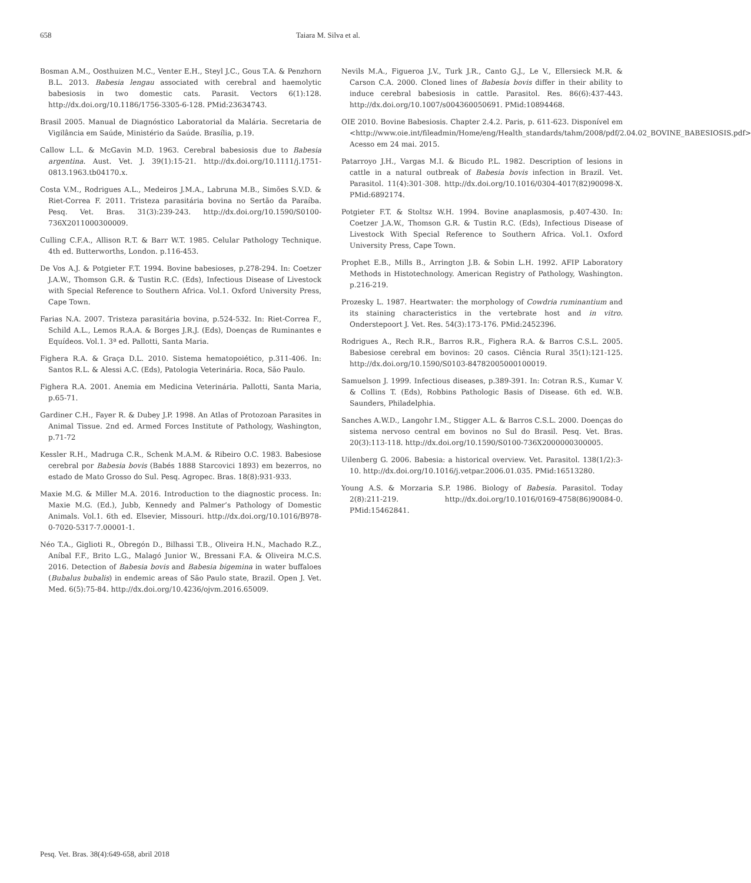658 Taiara M. Silva et al.
Bosman A.M., Oosthuizen M.C., Venter E.H., Steyl J.C., Gous T.A. & Penzhorn B.L. 2013. Babesia lengau associated with cerebral and haemolytic babesiosis in two domestic cats. Parasit. Vectors 6(1):128. http://dx.doi.org/10.1186/1756-3305-6-128. PMid:23634743.
Brasil 2005. Manual de Diagnóstico Laboratorial da Malária. Secretaria de Vigilância em Saúde, Ministério da Saúde. Brasília, p.19.
Callow L.L. & McGavin M.D. 1963. Cerebral babesiosis due to Babesia argentina. Aust. Vet. J. 39(1):15-21. http://dx.doi.org/10.1111/j.1751-0813.1963.tb04170.x.
Costa V.M., Rodrigues A.L., Medeiros J.M.A., Labruna M.B., Simões S.V.D. & Riet-Correa F. 2011. Tristeza parasitária bovina no Sertão da Paraíba. Pesq. Vet. Bras. 31(3):239-243. http://dx.doi.org/10.1590/S0100-736X2011000300009.
Culling C.F.A., Allison R.T. & Barr W.T. 1985. Celular Pathology Technique. 4th ed. Butterworths, London. p.116-453.
De Vos A.J. & Potgieter F.T. 1994. Bovine babesioses, p.278-294. In: Coetzer J.A.W., Thomson G.R. & Tustin R.C. (Eds), Infectious Disease of Livestock with Special Reference to Southern Africa. Vol.1. Oxford University Press, Cape Town.
Farias N.A. 2007. Tristeza parasitária bovina, p.524-532. In: Riet-Correa F., Schild A.L., Lemos R.A.A. & Borges J.R.J. (Eds), Doenças de Ruminantes e Equídeos. Vol.1. 3ª ed. Pallotti, Santa Maria.
Fighera R.A. & Graça D.L. 2010. Sistema hematopoiético, p.311-406. In: Santos R.L. & Alessi A.C. (Eds), Patologia Veterinária. Roca, São Paulo.
Fighera R.A. 2001. Anemia em Medicina Veterinária. Pallotti, Santa Maria, p.65-71.
Gardiner C.H., Fayer R. & Dubey J.P. 1998. An Atlas of Protozoan Parasites in Animal Tissue. 2nd ed. Armed Forces Institute of Pathology, Washington, p.71-72
Kessler R.H., Madruga C.R., Schenk M.A.M. & Ribeiro O.C. 1983. Babesiose cerebral por Babesia bovis (Babés 1888 Starcovici 1893) em bezerros, no estado de Mato Grosso do Sul. Pesq. Agropec. Bras. 18(8):931-933.
Maxie M.G. & Miller M.A. 2016. Introduction to the diagnostic process. In: Maxie M.G. (Ed.), Jubb, Kennedy and Palmer’s Pathology of Domestic Animals. Vol.1. 6th ed. Elsevier, Missouri. http://dx.doi.org/10.1016/B978-0-7020-5317-7.00001-1.
Néo T.A., Giglioti R., Obregón D., Bilhassi T.B., Oliveira H.N., Machado R.Z., Aníbal F.F., Brito L.G., Malagó Junior W., Bressani F.A. & Oliveira M.C.S. 2016. Detection of Babesia bovis and Babesia bigemina in water buffaloes (Bubalus bubalis) in endemic areas of São Paulo state, Brazil. Open J. Vet. Med. 6(5):75-84. http://dx.doi.org/10.4236/ojvm.2016.65009.
Nevils M.A., Figueroa J.V., Turk J.R., Canto G.J., Le V., Ellersieck M.R. & Carson C.A. 2000. Cloned lines of Babesia bovis differ in their ability to induce cerebral babesiosis in cattle. Parasitol. Res. 86(6):437-443. http://dx.doi.org/10.1007/s004360050691. PMid:10894468.
OIE 2010. Bovine Babesiosis. Chapter 2.4.2. Paris, p. 611-623. Disponível em <http://www.oie.int/fileadmin/Home/eng/Health_standards/tahm/2008/pdf/2.04.02_BOVINE_BABESIOSIS.pdf> Acesso em 24 mai. 2015.
Patarroyo J.H., Vargas M.I. & Bicudo P.L. 1982. Description of lesions in cattle in a natural outbreak of Babesia bovis infection in Brazil. Vet. Parasitol. 11(4):301-308. http://dx.doi.org/10.1016/0304-4017(82)90098-X. PMid:6892174.
Potgieter F.T. & Stoltsz W.H. 1994. Bovine anaplasmosis, p.407-430. In: Coetzer J.A.W., Thomson G.R. & Tustin R.C. (Eds), Infectious Disease of Livestock With Special Reference to Southern Africa. Vol.1. Oxford University Press, Cape Town.
Prophet E.B., Mills B., Arrington J.B. & Sobin L.H. 1992. AFIP Laboratory Methods in Histotechnology. American Registry of Pathology, Washington. p.216-219.
Prozesky L. 1987. Heartwater: the morphology of Cowdria ruminantium and its staining characteristics in the vertebrate host and in vitro. Onderstepoort J. Vet. Res. 54(3):173-176. PMid:2452396.
Rodrigues A., Rech R.R., Barros R.R., Fighera R.A. & Barros C.S.L. 2005. Babesiose cerebral em bovinos: 20 casos. Ciência Rural 35(1):121-125. http://dx.doi.org/10.1590/S0103-84782005000100019.
Samuelson J. 1999. Infectious diseases, p.389-391. In: Cotran R.S., Kumar V. & Collins T. (Eds), Robbins Pathologic Basis of Disease. 6th ed. W.B. Saunders, Philadelphia.
Sanches A.W.D., Langohr I.M., Stigger A.L. & Barros C.S.L. 2000. Doenças do sistema nervoso central em bovinos no Sul do Brasil. Pesq. Vet. Bras. 20(3):113-118. http://dx.doi.org/10.1590/S0100-736X2000000300005.
Uilenberg G. 2006. Babesia: a historical overview. Vet. Parasitol. 138(1/2):3-10. http://dx.doi.org/10.1016/j.vetpar.2006.01.035. PMid:16513280.
Young A.S. & Morzaria S.P. 1986. Biology of Babesia. Parasitol. Today 2(8):211-219. http://dx.doi.org/10.1016/0169-4758(86)90084-0. PMid:15462841.
Pesq. Vet. Bras. 38(4):649-658, abril 2018